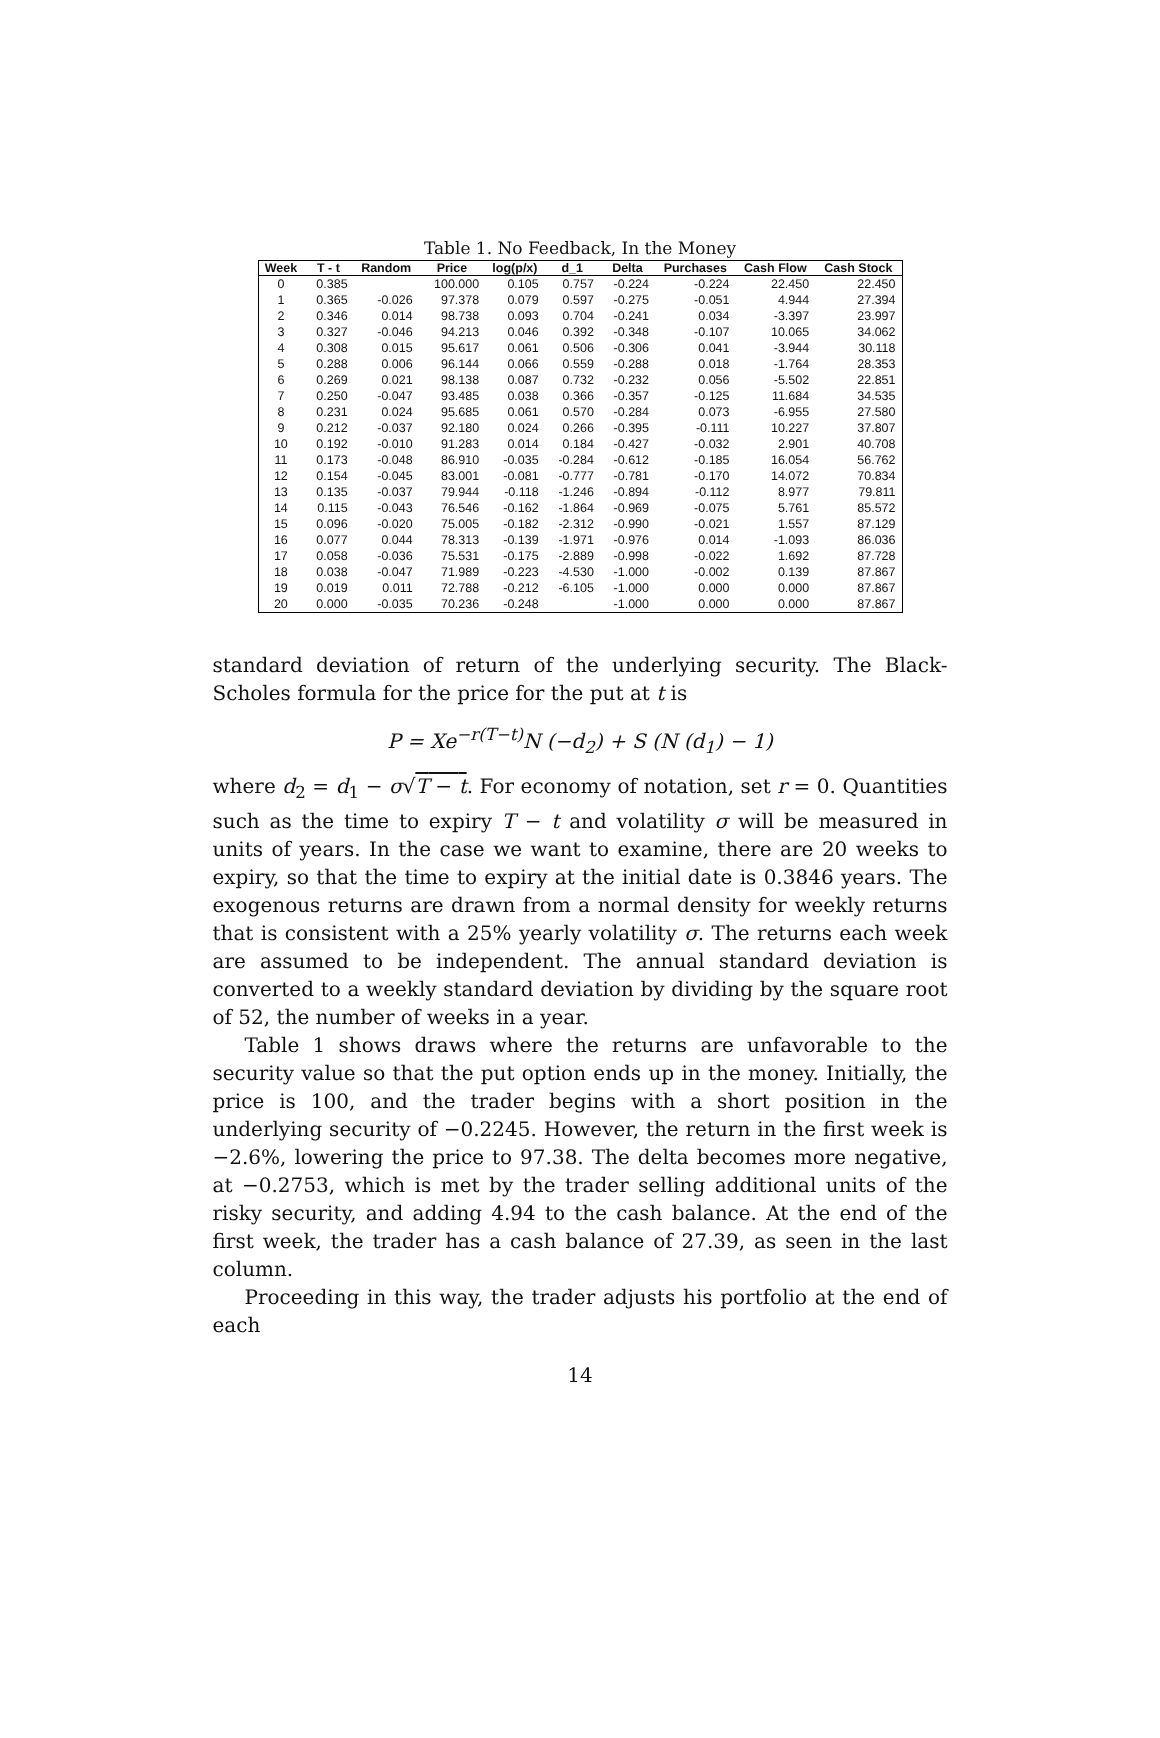Table 1. No Feedback, In the Money
| Week | T - t | Random | Price | log(p/x) | d_1 | Delta | Purchases | Cash Flow | Cash Stock |
| --- | --- | --- | --- | --- | --- | --- | --- | --- | --- |
| 0 | 0.385 | | 100.000 | 0.105 | 0.757 | -0.224 | -0.224 | 22.450 | 22.450 |
| 1 | 0.365 | -0.026 | 97.378 | 0.079 | 0.597 | -0.275 | -0.051 | 4.944 | 27.394 |
| 2 | 0.346 | 0.014 | 98.738 | 0.093 | 0.704 | -0.241 | 0.034 | -3.397 | 23.997 |
| 3 | 0.327 | -0.046 | 94.213 | 0.046 | 0.392 | -0.348 | -0.107 | 10.065 | 34.062 |
| 4 | 0.308 | 0.015 | 95.617 | 0.061 | 0.506 | -0.306 | 0.041 | -3.944 | 30.118 |
| 5 | 0.288 | 0.006 | 96.144 | 0.066 | 0.559 | -0.288 | 0.018 | -1.764 | 28.353 |
| 6 | 0.269 | 0.021 | 98.138 | 0.087 | 0.732 | -0.232 | 0.056 | -5.502 | 22.851 |
| 7 | 0.250 | -0.047 | 93.485 | 0.038 | 0.366 | -0.357 | -0.125 | 11.684 | 34.535 |
| 8 | 0.231 | 0.024 | 95.685 | 0.061 | 0.570 | -0.284 | 0.073 | -6.955 | 27.580 |
| 9 | 0.212 | -0.037 | 92.180 | 0.024 | 0.266 | -0.395 | -0.111 | 10.227 | 37.807 |
| 10 | 0.192 | -0.010 | 91.283 | 0.014 | 0.184 | -0.427 | -0.032 | 2.901 | 40.708 |
| 11 | 0.173 | -0.048 | 86.910 | -0.035 | -0.284 | -0.612 | -0.185 | 16.054 | 56.762 |
| 12 | 0.154 | -0.045 | 83.001 | -0.081 | -0.777 | -0.781 | -0.170 | 14.072 | 70.834 |
| 13 | 0.135 | -0.037 | 79.944 | -0.118 | -1.246 | -0.894 | -0.112 | 8.977 | 79.811 |
| 14 | 0.115 | -0.043 | 76.546 | -0.162 | -1.864 | -0.969 | -0.075 | 5.761 | 85.572 |
| 15 | 0.096 | -0.020 | 75.005 | -0.182 | -2.312 | -0.990 | -0.021 | 1.557 | 87.129 |
| 16 | 0.077 | 0.044 | 78.313 | -0.139 | -1.971 | -0.976 | 0.014 | -1.093 | 86.036 |
| 17 | 0.058 | -0.036 | 75.531 | -0.175 | -2.889 | -0.998 | -0.022 | 1.692 | 87.728 |
| 18 | 0.038 | -0.047 | 71.989 | -0.223 | -4.530 | -1.000 | -0.002 | 0.139 | 87.867 |
| 19 | 0.019 | 0.011 | 72.788 | -0.212 | -6.105 | -1.000 | 0.000 | 0.000 | 87.867 |
| 20 | 0.000 | -0.035 | 70.236 | -0.248 | | -1.000 | 0.000 | 0.000 | 87.867 |
standard deviation of return of the underlying security. The Black-Scholes formula for the price for the put at t is
P = Xe<sup>−r(T−t)</sup>N (−d<sub>2</sub>) + S (N (d<sub>1</sub>) − 1)
where d<sub>2</sub> = d<sub>1</sub> − σ√T − t. For economy of notation, set r = 0. Quantities such as the time to expiry T − t and volatility σ will be measured in units of years. In the case we want to examine, there are 20 weeks to expiry, so that the time to expiry at the initial date is 0.3846 years. The exogenous returns are drawn from a normal density for weekly returns that is consistent with a 25% yearly volatility σ. The returns each week are assumed to be independent. The annual standard deviation is converted to a weekly standard deviation by dividing by the square root of 52, the number of weeks in a year.
Table 1 shows draws where the returns are unfavorable to the security value so that the put option ends up in the money. Initially, the price is 100, and the trader begins with a short position in the underlying security of −0.2245. However, the return in the first week is −2.6%, lowering the price to 97.38. The delta becomes more negative, at −0.2753, which is met by the trader selling additional units of the risky security, and adding 4.94 to the cash balance. At the end of the first week, the trader has a cash balance of 27.39, as seen in the last column.
Proceeding in this way, the trader adjusts his portfolio at the end of each
14